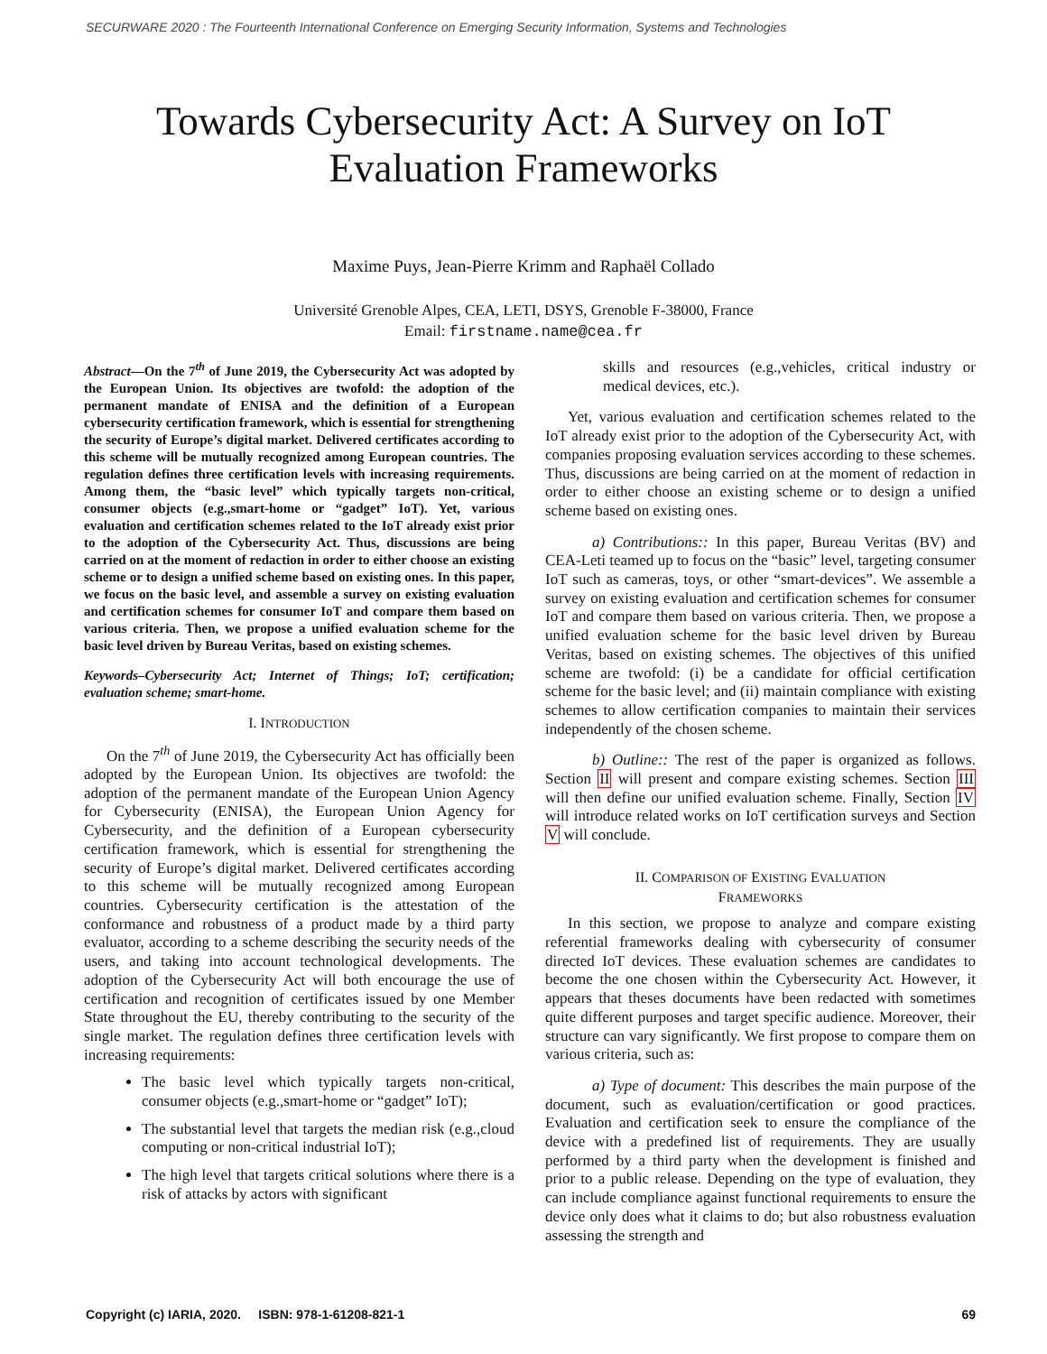SECURWARE 2020 : The Fourteenth International Conference on Emerging Security Information, Systems and Technologies
Towards Cybersecurity Act: A Survey on IoT
Evaluation Frameworks
Maxime Puys, Jean-Pierre Krimm and Raphaël Collado
Université Grenoble Alpes, CEA, LETI, DSYS, Grenoble F-38000, France
Email: firstname.name@cea.fr
Abstract—On the 7<sup>th</sup> of June 2019, the Cybersecurity Act was adopted by the European Union. Its objectives are twofold: the adoption of the permanent mandate of ENISA and the definition of a European cybersecurity certification framework, which is essential for strengthening the security of Europe’s digital market. Delivered certificates according to this scheme will be mutually recognized among European countries. The regulation defines three certification levels with increasing requirements. Among them, the “basic level” which typically targets non-critical, consumer objects (e.g.,smart-home or “gadget” IoT). Yet, various evaluation and certification schemes related to the IoT already exist prior to the adoption of the Cybersecurity Act. Thus, discussions are being carried on at the moment of redaction in order to either choose an existing scheme or to design a unified scheme based on existing ones. In this paper, we focus on the basic level, and assemble a survey on existing evaluation and certification schemes for consumer IoT and compare them based on various criteria. Then, we propose a unified evaluation scheme for the basic level driven by Bureau Veritas, based on existing schemes.
Keywords–Cybersecurity Act; Internet of Things; IoT; certification; evaluation scheme; smart-home.
I. INTRODUCTION
On the 7<sup>th</sup> of June 2019, the Cybersecurity Act has officially been adopted by the European Union. Its objectives are twofold: the adoption of the permanent mandate of the European Union Agency for Cybersecurity (ENISA), the European Union Agency for Cybersecurity, and the definition of a European cybersecurity certification framework, which is essential for strengthening the security of Europe’s digital market. Delivered certificates according to this scheme will be mutually recognized among European countries. Cybersecurity certification is the attestation of the conformance and robustness of a product made by a third party evaluator, according to a scheme describing the security needs of the users, and taking into account technological developments. The adoption of the Cybersecurity Act will both encourage the use of certification and recognition of certificates issued by one Member State throughout the EU, thereby contributing to the security of the single market. The regulation defines three certification levels with increasing requirements:
The basic level which typically targets non-critical, consumer objects (e.g.,smart-home or “gadget” IoT);
The substantial level that targets the median risk (e.g.,cloud computing or non-critical industrial IoT);
The high level that targets critical solutions where there is a risk of attacks by actors with significant
skills and resources (e.g.,vehicles, critical industry or medical devices, etc.).
Yet, various evaluation and certification schemes related to the IoT already exist prior to the adoption of the Cybersecurity Act, with companies proposing evaluation services according to these schemes. Thus, discussions are being carried on at the moment of redaction in order to either choose an existing scheme or to design a unified scheme based on existing ones.
a) Contributions:: In this paper, Bureau Veritas (BV) and CEA-Leti teamed up to focus on the “basic” level, targeting consumer IoT such as cameras, toys, or other “smart-devices”. We assemble a survey on existing evaluation and certification schemes for consumer IoT and compare them based on various criteria. Then, we propose a unified evaluation scheme for the basic level driven by Bureau Veritas, based on existing schemes. The objectives of this unified scheme are twofold: (i) be a candidate for official certification scheme for the basic level; and (ii) maintain compliance with existing schemes to allow certification companies to maintain their services independently of the chosen scheme.
b) Outline:: The rest of the paper is organized as follows. Section II will present and compare existing schemes. Section III will then define our unified evaluation scheme. Finally, Section IV will introduce related works on IoT certification surveys and Section V will conclude.
II. COMPARISON OF EXISTING EVALUATION
FRAMEWORKS
In this section, we propose to analyze and compare existing referential frameworks dealing with cybersecurity of consumer directed IoT devices. These evaluation schemes are candidates to become the one chosen within the Cybersecurity Act. However, it appears that theses documents have been redacted with sometimes quite different purposes and target specific audience. Moreover, their structure can vary significantly. We first propose to compare them on various criteria, such as:
a) Type of document: This describes the main purpose of the document, such as evaluation/certification or good practices. Evaluation and certification seek to ensure the compliance of the device with a predefined list of requirements. They are usually performed by a third party when the development is finished and prior to a public release. Depending on the type of evaluation, they can include compliance against functional requirements to ensure the device only does what it claims to do; but also robustness evaluation assessing the strength and
Copyright (c) IARIA, 2020. ISBN: 978-1-61208-821-1 69